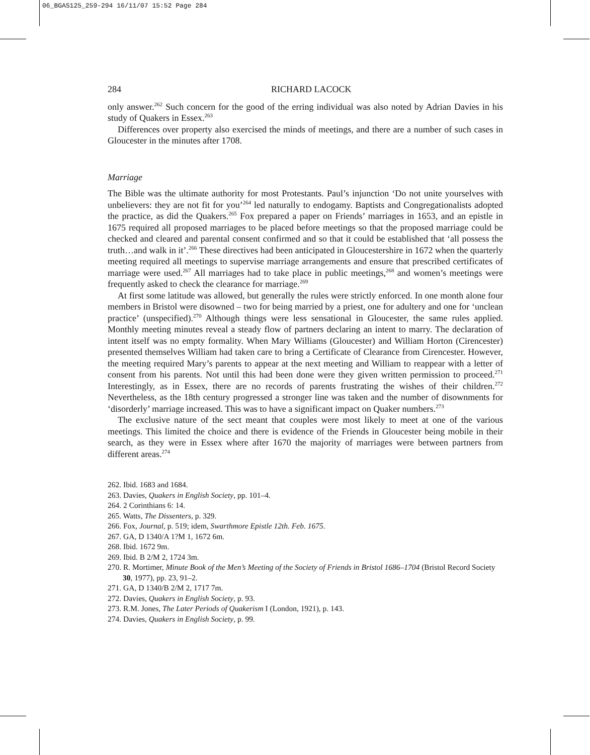06_BGAS125_259-294 16/11/07 15:52 Page 284
284 RICHARD LACOCK
only answer.<sup>262</sup> Such concern for the good of the erring individual was also noted by Adrian Davies in his study of Quakers in Essex.<sup>263</sup>
Differences over property also exercised the minds of meetings, and there are a number of such cases in Gloucester in the minutes after 1708.
Marriage
The Bible was the ultimate authority for most Protestants. Paul’s injunction ‘Do not unite yourselves with unbelievers: they are not fit for you’<sup>264</sup> led naturally to endogamy. Baptists and Congregationalists adopted the practice, as did the Quakers.<sup>265</sup> Fox prepared a paper on Friends’ marriages in 1653, and an epistle in 1675 required all proposed marriages to be placed before meetings so that the proposed marriage could be checked and cleared and parental consent confirmed and so that it could be established that ‘all possess the truth…and walk in it’.<sup>266</sup> These directives had been anticipated in Gloucestershire in 1672 when the quarterly meeting required all meetings to supervise marriage arrangements and ensure that prescribed certificates of marriage were used.<sup>267</sup> All marriages had to take place in public meetings,<sup>268</sup> and women’s meetings were frequently asked to check the clearance for marriage.<sup>269</sup>
At first some latitude was allowed, but generally the rules were strictly enforced. In one month alone four members in Bristol were disowned – two for being married by a priest, one for adultery and one for ‘unclean practice’ (unspecified).<sup>270</sup> Although things were less sensational in Gloucester, the same rules applied. Monthly meeting minutes reveal a steady flow of partners declaring an intent to marry. The declaration of intent itself was no empty formality. When Mary Williams (Gloucester) and William Horton (Cirencester) presented themselves William had taken care to bring a Certificate of Clearance from Cirencester. However, the meeting required Mary’s parents to appear at the next meeting and William to reappear with a letter of consent from his parents. Not until this had been done were they given written permission to proceed.<sup>271</sup> Interestingly, as in Essex, there are no records of parents frustrating the wishes of their children.<sup>272</sup> Nevertheless, as the 18th century progressed a stronger line was taken and the number of disownments for ‘disorderly’ marriage increased. This was to have a significant impact on Quaker numbers.<sup>273</sup>
The exclusive nature of the sect meant that couples were most likely to meet at one of the various meetings. This limited the choice and there is evidence of the Friends in Gloucester being mobile in their search, as they were in Essex where after 1670 the majority of marriages were between partners from different areas.<sup>274</sup>
262. Ibid. 1683 and 1684.
263. Davies, Quakers in English Society, pp. 101–4.
264. 2 Corinthians 6: 14.
265. Watts, The Dissenters, p. 329.
266. Fox, Journal, p. 519; idem, Swarthmore Epistle 12th. Feb. 1675.
267. GA, D 1340/A 1?M 1, 1672 6m.
268. Ibid. 1672 9m.
269. Ibid. B 2/M 2, 1724 3m.
270. R. Mortimer, Minute Book of the Men’s Meeting of the Society of Friends in Bristol 1686–1704 (Bristol Record Society 30, 1977), pp. 23, 91–2.
271. GA, D 1340/B 2/M 2, 1717 7m.
272. Davies, Quakers in English Society, p. 93.
273. R.M. Jones, The Later Periods of Quakerism I (London, 1921), p. 143.
274. Davies, Quakers in English Society, p. 99.